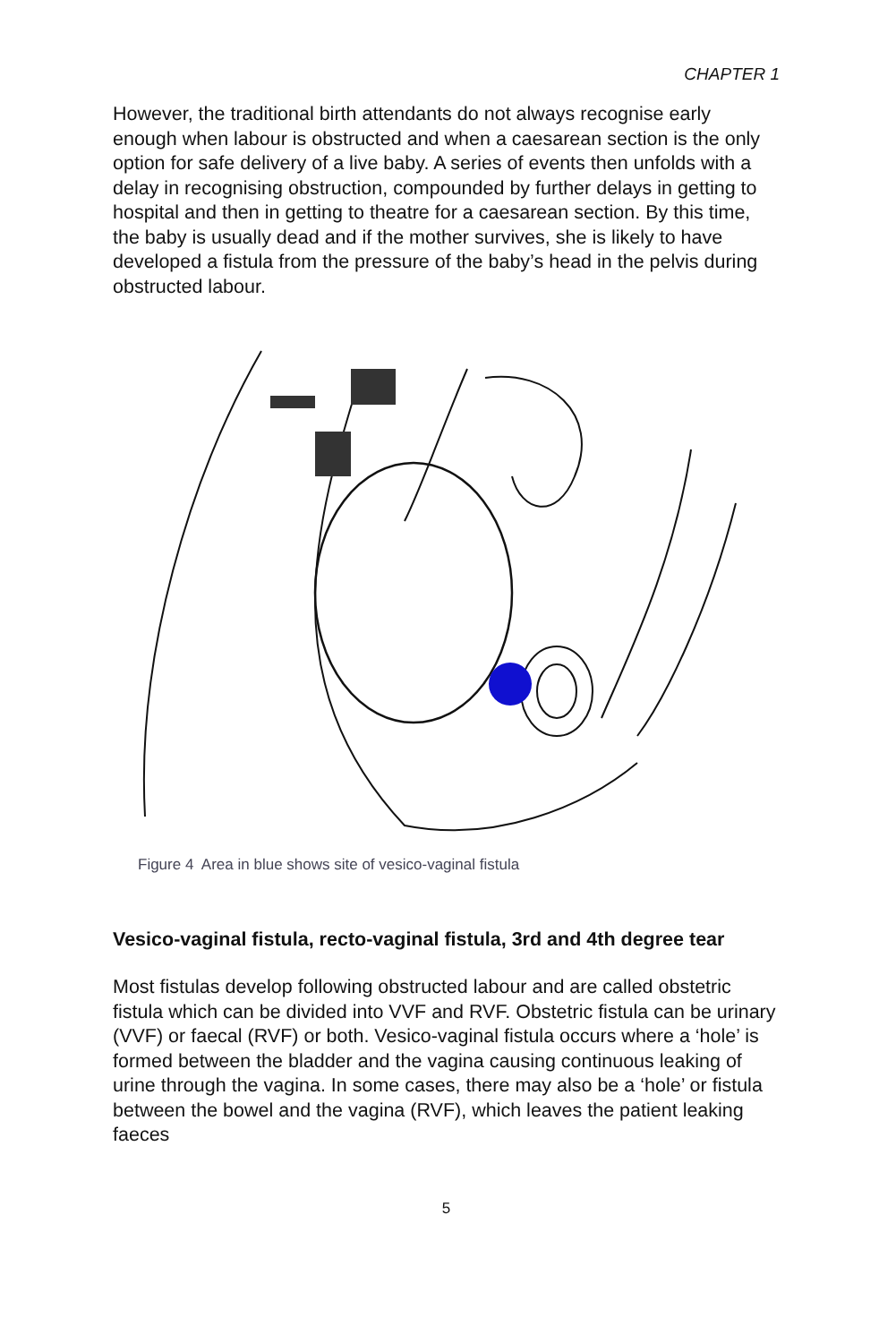CHAPTER 1
However, the traditional birth attendants do not always recognise early enough when labour is obstructed and when a caesarean section is the only option for safe delivery of a live baby. A series of events then unfolds with a delay in recognising obstruction, compounded by further delays in getting to hospital and then in getting to theatre for a caesarean section. By this time, the baby is usually dead and if the mother survives, she is likely to have developed a fistula from the pressure of the baby’s head in the pelvis during obstructed labour.
Figure 4 Area in blue shows site of vesico-vaginal fistula
Vesico-vaginal fistula, recto-vaginal fistula, 3rd and 4th degree tear
Most fistulas develop following obstructed labour and are called obstetric fistula which can be divided into VVF and RVF. Obstetric fistula can be urinary (VVF) or faecal (RVF) or both. Vesico-vaginal fistula occurs where a ‘hole’ is formed between the bladder and the vagina causing continuous leaking of urine through the vagina. In some cases, there may also be a ‘hole’ or fistula between the bowel and the vagina (RVF), which leaves the patient leaking faeces
5